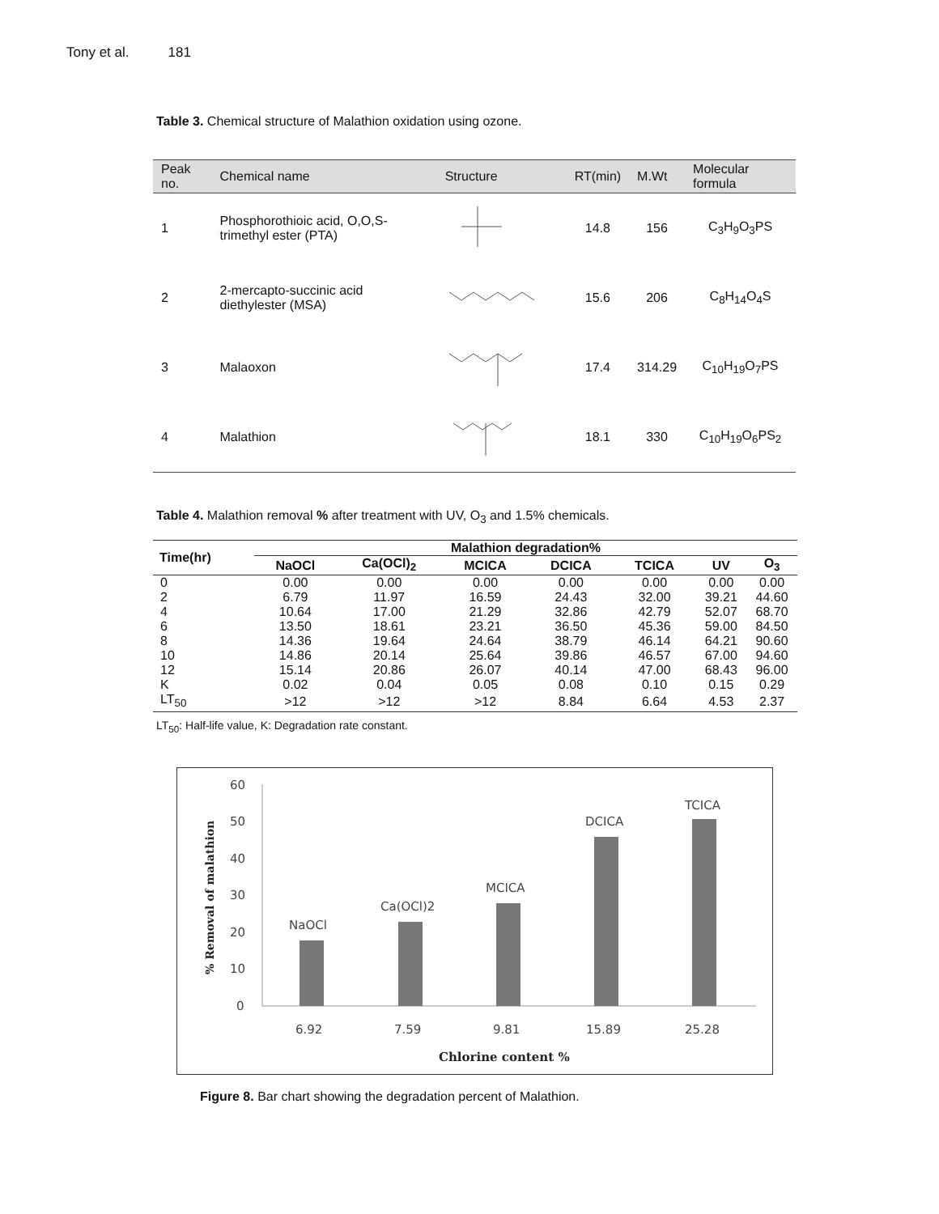Tony et al. 181
Table 3. Chemical structure of Malathion oxidation using ozone.
| Peak no. | Chemical name | Structure | RT(min) | M.Wt | Molecular formula |
| --- | --- | --- | --- | --- | --- |
| 1 | Phosphorothioic acid, O,O,S-trimethyl ester (PTA) | | 14.8 | 156 | C<sub>3</sub>H<sub>9</sub>O<sub>3</sub>PS |
| 2 | 2-mercapto-succinic acid diethylester (MSA) | | 15.6 | 206 | C<sub>8</sub>H<sub>14</sub>O<sub>4</sub>S |
| 3 | Malaoxon | | 17.4 | 314.29 | C<sub>10</sub>H<sub>19</sub>O<sub>7</sub>PS |
| 4 | Malathion | | 18.1 | 330 | C<sub>10</sub>H<sub>19</sub>O<sub>6</sub>PS<sub>2</sub> |
Table 4. Malathion removal % after treatment with UV, O<sub>3</sub> and 1.5% chemicals.
| Time(hr) | Malathion degradation% | | | | | | |
| --- | --- | --- | --- | --- | --- | --- | --- |
| | NaOCl | Ca(OCl)<sub>2</sub> | MCICA | DCICA | TCICA | UV | O<sub>3</sub> |
| 0 | 0.00 | 0.00 | 0.00 | 0.00 | 0.00 | 0.00 | 0.00 |
| 2 | 6.79 | 11.97 | 16.59 | 24.43 | 32.00 | 39.21 | 44.60 |
| 4 | 10.64 | 17.00 | 21.29 | 32.86 | 42.79 | 52.07 | 68.70 |
| 6 | 13.50 | 18.61 | 23.21 | 36.50 | 45.36 | 59.00 | 84.50 |
| 8 | 14.36 | 19.64 | 24.64 | 38.79 | 46.14 | 64.21 | 90.60 |
| 10 | 14.86 | 20.14 | 25.64 | 39.86 | 46.57 | 67.00 | 94.60 |
| 12 | 15.14 | 20.86 | 26.07 | 40.14 | 47.00 | 68.43 | 96.00 |
| K | 0.02 | 0.04 | 0.05 | 0.08 | 0.10 | 0.15 | 0.29 |
| LT<sub>50</sub> | >12 | >12 | >12 | 8.84 | 6.64 | 4.53 | 2.37 |
LT<sub>50</sub>: Half-life value, K: Degradation rate constant.
60
50
40
30
20
10
0
NaOCl
Ca(OCl)2
MCICA
DCICA
TCICA
6.92
7.59
9.81
15.89
25.28
Chlorine content %
% Removal of malathion
Figure 8. Bar chart showing the degradation percent of Malathion.